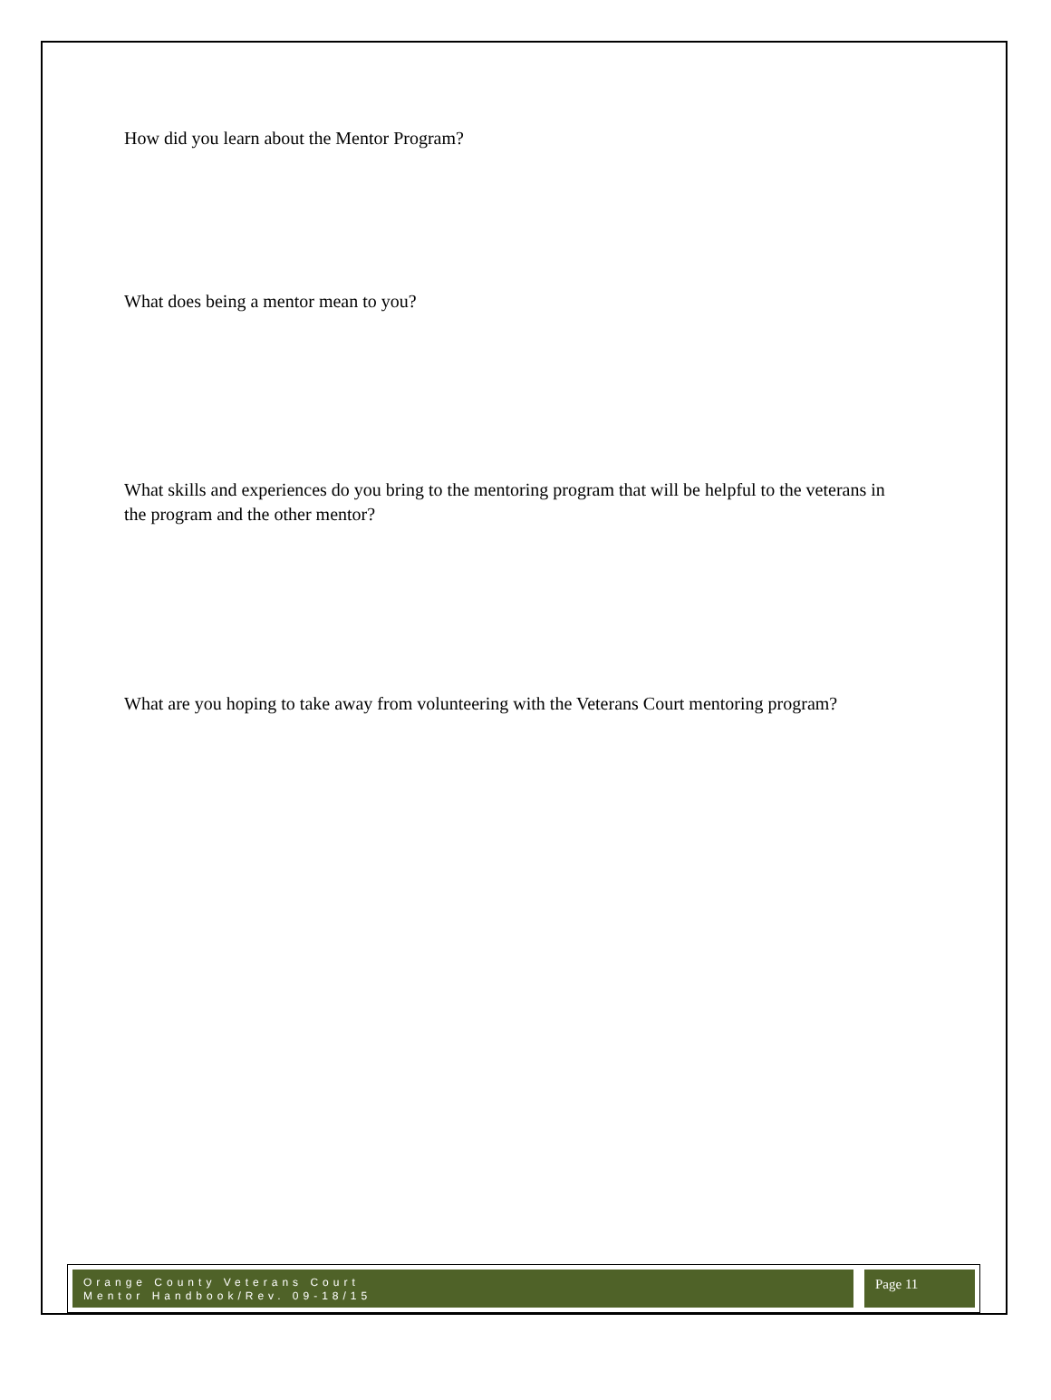How did you learn about the Mentor Program?
What does being a mentor mean to you?
What skills and experiences do you bring to the mentoring program that will be helpful to the veterans in the program and the other mentor?
What are you hoping to take away from volunteering with the Veterans Court mentoring program?
Orange County Veterans Court
Mentor Handbook/Rev. 09-18/15
Page 11